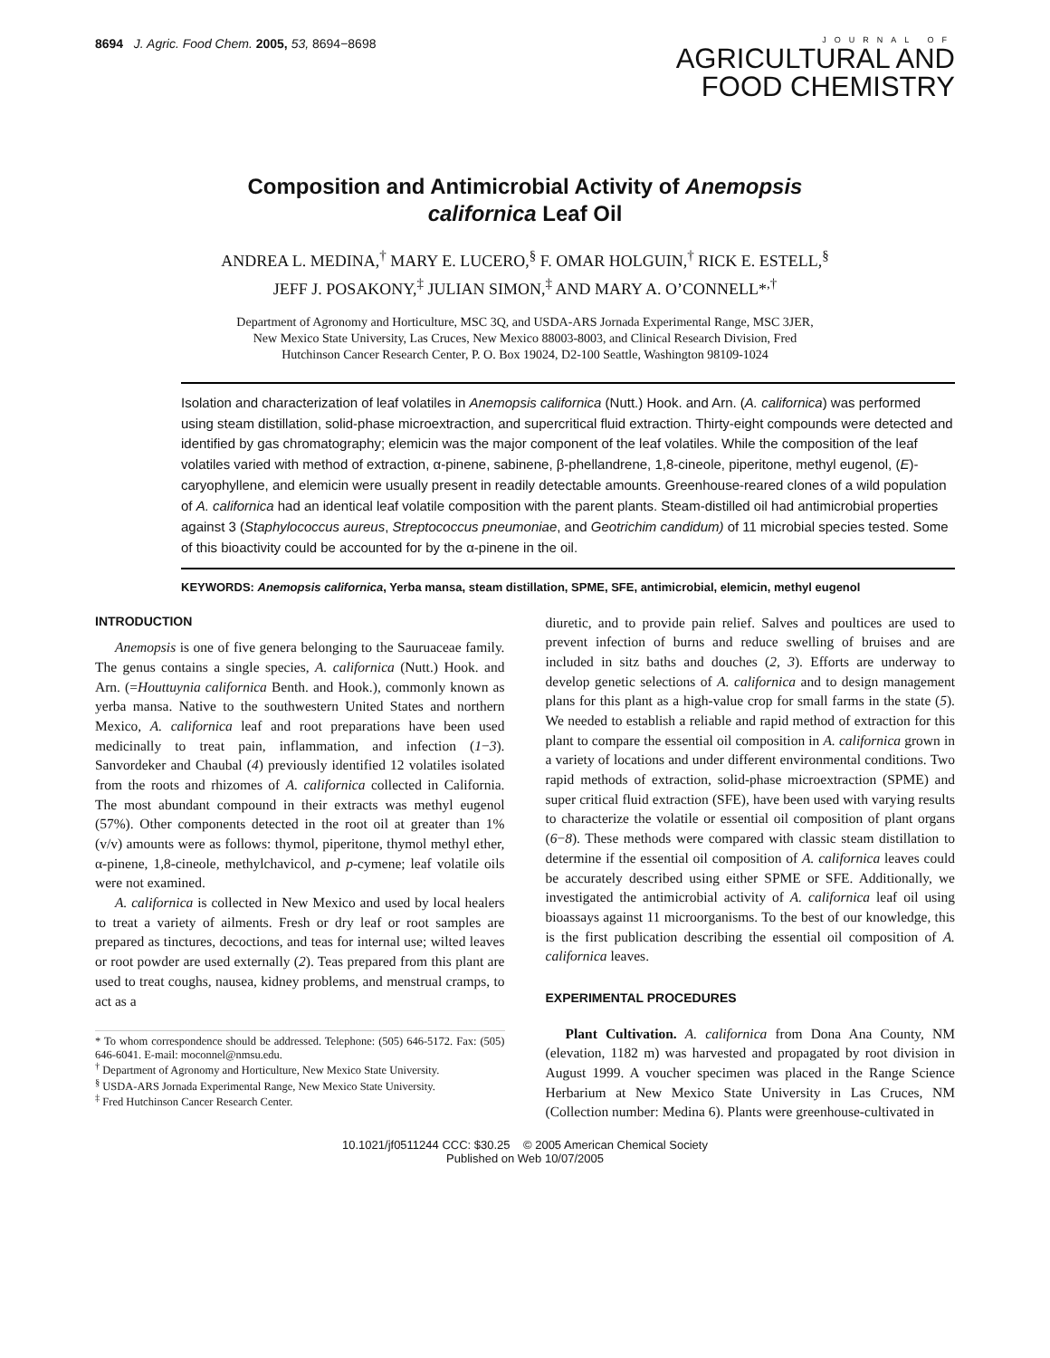8694 J. Agric. Food Chem. 2005, 53, 8694−8698
JOURNAL OF
AGRICULTURAL AND
FOOD CHEMISTRY
Composition and Antimicrobial Activity of Anemopsis californica Leaf Oil
ANDREA L. MEDINA,<sup>†</sup> MARY E. LUCERO,<sup>§</sup> F. OMAR HOLGUIN,<sup>†</sup> RICK E. ESTELL,<sup>§</sup>
JEFF J. POSAKONY,<sup>‡</sup> JULIAN SIMON,<sup>‡</sup> AND MARY A. O’CONNELL*<sup>,†</sup>
Department of Agronomy and Horticulture, MSC 3Q, and USDA-ARS Jornada Experimental Range, MSC 3JER, New Mexico State University, Las Cruces, New Mexico 88003-8003, and Clinical Research Division, Fred Hutchinson Cancer Research Center, P. O. Box 19024, D2-100 Seattle, Washington 98109-1024
Isolation and characterization of leaf volatiles in Anemopsis californica (Nutt.) Hook. and Arn. (A. californica) was performed using steam distillation, solid-phase microextraction, and supercritical fluid extraction. Thirty-eight compounds were detected and identified by gas chromatography; elemicin was the major component of the leaf volatiles. While the composition of the leaf volatiles varied with method of extraction, α-pinene, sabinene, β-phellandrene, 1,8-cineole, piperitone, methyl eugenol, (E)-caryophyllene, and elemicin were usually present in readily detectable amounts. Greenhouse-reared clones of a wild population of A. californica had an identical leaf volatile composition with the parent plants. Steam-distilled oil had antimicrobial properties against 3 (Staphylococcus aureus, Streptococcus pneumoniae, and Geotrichim candidum) of 11 microbial species tested. Some of this bioactivity could be accounted for by the α-pinene in the oil.
KEYWORDS: Anemopsis californica, Yerba mansa, steam distillation, SPME, SFE, antimicrobial, elemicin, methyl eugenol
INTRODUCTION
Anemopsis is one of five genera belonging to the Sauruaceae family. The genus contains a single species, A. californica (Nutt.) Hook. and Arn. (=Houttuynia californica Benth. and Hook.), commonly known as yerba mansa. Native to the southwestern United States and northern Mexico, A. californica leaf and root preparations have been used medicinally to treat pain, inflammation, and infection (1−3). Sanvordeker and Chaubal (4) previously identified 12 volatiles isolated from the roots and rhizomes of A. californica collected in California. The most abundant compound in their extracts was methyl eugenol (57%). Other components detected in the root oil at greater than 1% (v/v) amounts were as follows: thymol, piperitone, thymol methyl ether, α-pinene, 1,8-cineole, methylchavicol, and p-cymene; leaf volatile oils were not examined.
A. californica is collected in New Mexico and used by local healers to treat a variety of ailments. Fresh or dry leaf or root samples are prepared as tinctures, decoctions, and teas for internal use; wilted leaves or root powder are used externally (2). Teas prepared from this plant are used to treat coughs, nausea, kidney problems, and menstrual cramps, to act as a
* To whom correspondence should be addressed. Telephone: (505) 646-5172. Fax: (505) 646-6041. E-mail: moconnel@nmsu.edu.
<sup>†</sup> Department of Agronomy and Horticulture, New Mexico State University.
<sup>§</sup> USDA-ARS Jornada Experimental Range, New Mexico State University.
<sup>‡</sup> Fred Hutchinson Cancer Research Center.
diuretic, and to provide pain relief. Salves and poultices are used to prevent infection of burns and reduce swelling of bruises and are included in sitz baths and douches (2, 3). Efforts are underway to develop genetic selections of A. californica and to design management plans for this plant as a high-value crop for small farms in the state (5). We needed to establish a reliable and rapid method of extraction for this plant to compare the essential oil composition in A. californica grown in a variety of locations and under different environmental conditions. Two rapid methods of extraction, solid-phase microextraction (SPME) and super critical fluid extraction (SFE), have been used with varying results to characterize the volatile or essential oil composition of plant organs (6−8). These methods were compared with classic steam distillation to determine if the essential oil composition of A. californica leaves could be accurately described using either SPME or SFE. Additionally, we investigated the antimicrobial activity of A. californica leaf oil using bioassays against 11 microorganisms. To the best of our knowledge, this is the first publication describing the essential oil composition of A. californica leaves.
EXPERIMENTAL PROCEDURES
Plant Cultivation. A. californica from Dona Ana County, NM (elevation, 1182 m) was harvested and propagated by root division in August 1999. A voucher specimen was placed in the Range Science Herbarium at New Mexico State University in Las Cruces, NM (Collection number: Medina 6). Plants were greenhouse-cultivated in
10.1021/jf0511244 CCC: $30.25 © 2005 American Chemical Society
Published on Web 10/07/2005